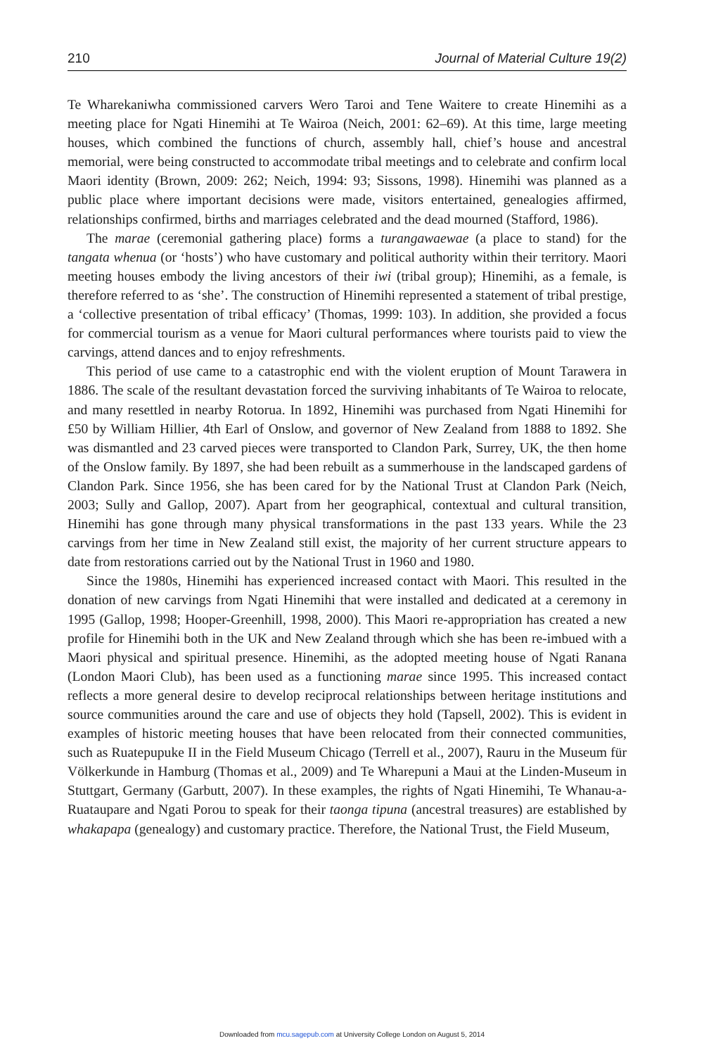210 Journal of Material Culture 19(2)
Te Wharekaniwha commissioned carvers Wero Taroi and Tene Waitere to create Hinemihi as a meeting place for Ngati Hinemihi at Te Wairoa (Neich, 2001: 62–69). At this time, large meeting houses, which combined the functions of church, assembly hall, chief’s house and ancestral memorial, were being constructed to accommodate tribal meetings and to celebrate and confirm local Maori identity (Brown, 2009: 262; Neich, 1994: 93; Sissons, 1998). Hinemihi was planned as a public place where important decisions were made, visitors entertained, genealogies affirmed, relationships confirmed, births and marriages celebrated and the dead mourned (Stafford, 1986).
The marae (ceremonial gathering place) forms a turangawaewae (a place to stand) for the tangata whenua (or ‘hosts’) who have customary and political authority within their territory. Maori meeting houses embody the living ancestors of their iwi (tribal group); Hinemihi, as a female, is therefore referred to as ‘she’. The construction of Hinemihi represented a statement of tribal prestige, a ‘collective presentation of tribal efficacy’ (Thomas, 1999: 103). In addition, she provided a focus for commercial tourism as a venue for Maori cultural performances where tourists paid to view the carvings, attend dances and to enjoy refreshments.
This period of use came to a catastrophic end with the violent eruption of Mount Tarawera in 1886. The scale of the resultant devastation forced the surviving inhabitants of Te Wairoa to relocate, and many resettled in nearby Rotorua. In 1892, Hinemihi was purchased from Ngati Hinemihi for £50 by William Hillier, 4th Earl of Onslow, and governor of New Zealand from 1888 to 1892. She was dismantled and 23 carved pieces were transported to Clandon Park, Surrey, UK, the then home of the Onslow family. By 1897, she had been rebuilt as a summerhouse in the landscaped gardens of Clandon Park. Since 1956, she has been cared for by the National Trust at Clandon Park (Neich, 2003; Sully and Gallop, 2007). Apart from her geographical, contextual and cultural transition, Hinemihi has gone through many physical transformations in the past 133 years. While the 23 carvings from her time in New Zealand still exist, the majority of her current structure appears to date from restorations carried out by the National Trust in 1960 and 1980.
Since the 1980s, Hinemihi has experienced increased contact with Maori. This resulted in the donation of new carvings from Ngati Hinemihi that were installed and dedicated at a ceremony in 1995 (Gallop, 1998; Hooper-Greenhill, 1998, 2000). This Maori re-appropriation has created a new profile for Hinemihi both in the UK and New Zealand through which she has been re-imbued with a Maori physical and spiritual presence. Hinemihi, as the adopted meeting house of Ngati Ranana (London Maori Club), has been used as a functioning marae since 1995. This increased contact reflects a more general desire to develop reciprocal relationships between heritage institutions and source communities around the care and use of objects they hold (Tapsell, 2002). This is evident in examples of historic meeting houses that have been relocated from their connected communities, such as Ruatepupuke II in the Field Museum Chicago (Terrell et al., 2007), Rauru in the Museum für Völkerkunde in Hamburg (Thomas et al., 2009) and Te Wharepuni a Maui at the Linden-Museum in Stuttgart, Germany (Garbutt, 2007). In these examples, the rights of Ngati Hinemihi, Te Whanau-a-Ruataupare and Ngati Porou to speak for their taonga tipuna (ancestral treasures) are established by whakapapa (genealogy) and customary practice. Therefore, the National Trust, the Field Museum,
Downloaded from mcu.sagepub.com at University College London on August 5, 2014